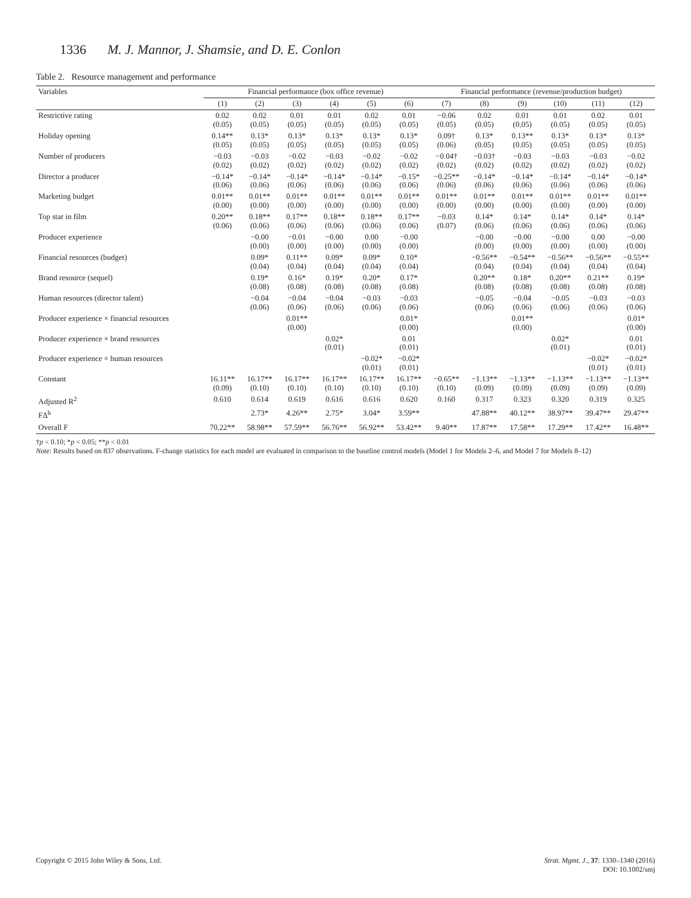1336 M. J. Mannor, J. Shamsie, and D. E. Conlon
Table 2. Resource management and performance
| Variables | Financial performance (box office revenue) | | | | | | Financial performance (revenue/production budget) | | | | | |
| --- | --- | --- | --- | --- | --- | --- | --- | --- | --- | --- | --- | --- |
| | (1) | (2) | (3) | (4) | (5) | (6) | (7) | (8) | (9) | (10) | (11) | (12) |
| Restrictive rating | 0.02 (0.05) | 0.02 (0.05) | 0.01 (0.05) | 0.01 (0.05) | 0.02 (0.05) | 0.01 (0.05) | −0.06 (0.05) | 0.02 (0.05) | 0.01 (0.05) | 0.01 (0.05) | 0.02 (0.05) | 0.01 (0.05) |
| Holiday opening | 0.14** (0.05) | 0.13* (0.05) | 0.13* (0.05) | 0.13* (0.05) | 0.13* (0.05) | 0.13* (0.05) | 0.09† (0.06) | 0.13* (0.05) | 0.13** (0.05) | 0.13* (0.05) | 0.13* (0.05) | 0.13* (0.05) |
| Number of producers | −0.03 (0.02) | −0.03 (0.02) | −0.02 (0.02) | −0.03 (0.02) | −0.02 (0.02) | −0.02 (0.02) | −0.04† (0.02) | −0.03† (0.02) | −0.03 (0.02) | −0.03 (0.02) | −0.03 (0.02) | −0.02 (0.02) |
| Director a producer | −0.14* (0.06) | −0.14* (0.06) | −0.14* (0.06) | −0.14* (0.06) | −0.14* (0.06) | −0.15* (0.06) | −0.25** (0.06) | −0.14* (0.06) | −0.14* (0.06) | −0.14* (0.06) | −0.14* (0.06) | −0.14* (0.06) |
| Marketing budget | 0.01** (0.00) | 0.01** (0.00) | 0.01** (0.00) | 0.01** (0.00) | 0.01** (0.00) | 0.01** (0.00) | 0.01** (0.00) | 0.01** (0.00) | 0.01** (0.00) | 0.01** (0.00) | 0.01** (0.00) | 0.01** (0.00) |
| Top star in film | 0.20** (0.06) | 0.18** (0.06) | 0.17** (0.06) | 0.18** (0.06) | 0.18** (0.06) | 0.17** (0.06) | −0.03 (0.07) | 0.14* (0.06) | 0.14* (0.06) | 0.14* (0.06) | 0.14* (0.06) | 0.14* (0.06) |
| Producer experience | | −0.00 (0.00) | −0.01 (0.00) | −0.00 (0.00) | 0.00 (0.00) | −0.00 (0.00) | | −0.00 (0.00) | −0.00 (0.00) | −0.00 (0.00) | 0.00 (0.00) | −0.00 (0.00) |
| Financial resources (budget) | | 0.09* (0.04) | 0.11** (0.04) | 0.09* (0.04) | 0.09* (0.04) | 0.10* (0.04) | | −0.56** (0.04) | −0.54** (0.04) | −0.56** (0.04) | −0.56** (0.04) | −0.55** (0.04) |
| Brand resource (sequel) | | 0.19* (0.08) | 0.16* (0.08) | 0.19* (0.08) | 0.20* (0.08) | 0.17* (0.08) | | 0.20** (0.08) | 0.18* (0.08) | 0.20** (0.08) | 0.21** (0.08) | 0.19* (0.08) |
| Human resources (director talent) | | −0.04 (0.06) | −0.04 (0.06) | −0.04 (0.06) | −0.03 (0.06) | −0.03 (0.06) | | −0.05 (0.06) | −0.04 (0.06) | −0.05 (0.06) | −0.03 (0.06) | −0.03 (0.06) |
| Producer experience × financial resources | | | 0.01** (0.00) | | | 0.01* (0.00) | | | 0.01** (0.00) | | | 0.01* (0.00) |
| Producer experience × brand resources | | | | 0.02* (0.01) | | 0.01 (0.01) | | | | 0.02* (0.01) | | 0.01 (0.01) |
| Producer experience × human resources | | | | | −0.02* (0.01) | −0.02* (0.01) | | | | | −0.02* (0.01) | −0.02* (0.01) |
| Constant | 16.11** (0.09) | 16.17** (0.10) | 16.17** (0.10) | 16.17** (0.10) | 16.17** (0.10) | 16.17** (0.10) | −0.65** (0.10) | −1.13** (0.09) | −1.13** (0.09) | −1.13** (0.09) | −1.13** (0.09) | −1.13** (0.09) |
| Adjusted R<sup>2</sup> | 0.610 | 0.614 | 0.619 | 0.616 | 0.616 | 0.620 | 0.160 | 0.317 | 0.323 | 0.320 | 0.319 | 0.325 |
| FΔ<sup>b</sup> | | 2.73* | 4.26** | 2.75* | 3.04* | 3.59** | | 47.88** | 40.12** | 38.97** | 39.47** | 29.47** |
| Overall F | 70.22** | 58.98** | 57.59** | 56.76** | 56.92** | 53.42** | 9.40** | 17.87** | 17.58** | 17.29** | 17.42** | 16.48** |
†p < 0.10; *p < 0.05; **p < 0.01
Note: Results based on 837 observations. F-change statistics for each model are evaluated in comparison to the baseline control models (Model 1 for Models 2–6, and Model 7 for Models 8–12)
Copyright © 2015 John Wiley & Sons, Ltd.
Strat. Mgmt. J., 37: 1330–1340 (2016)
DOI: 10.1002/smj